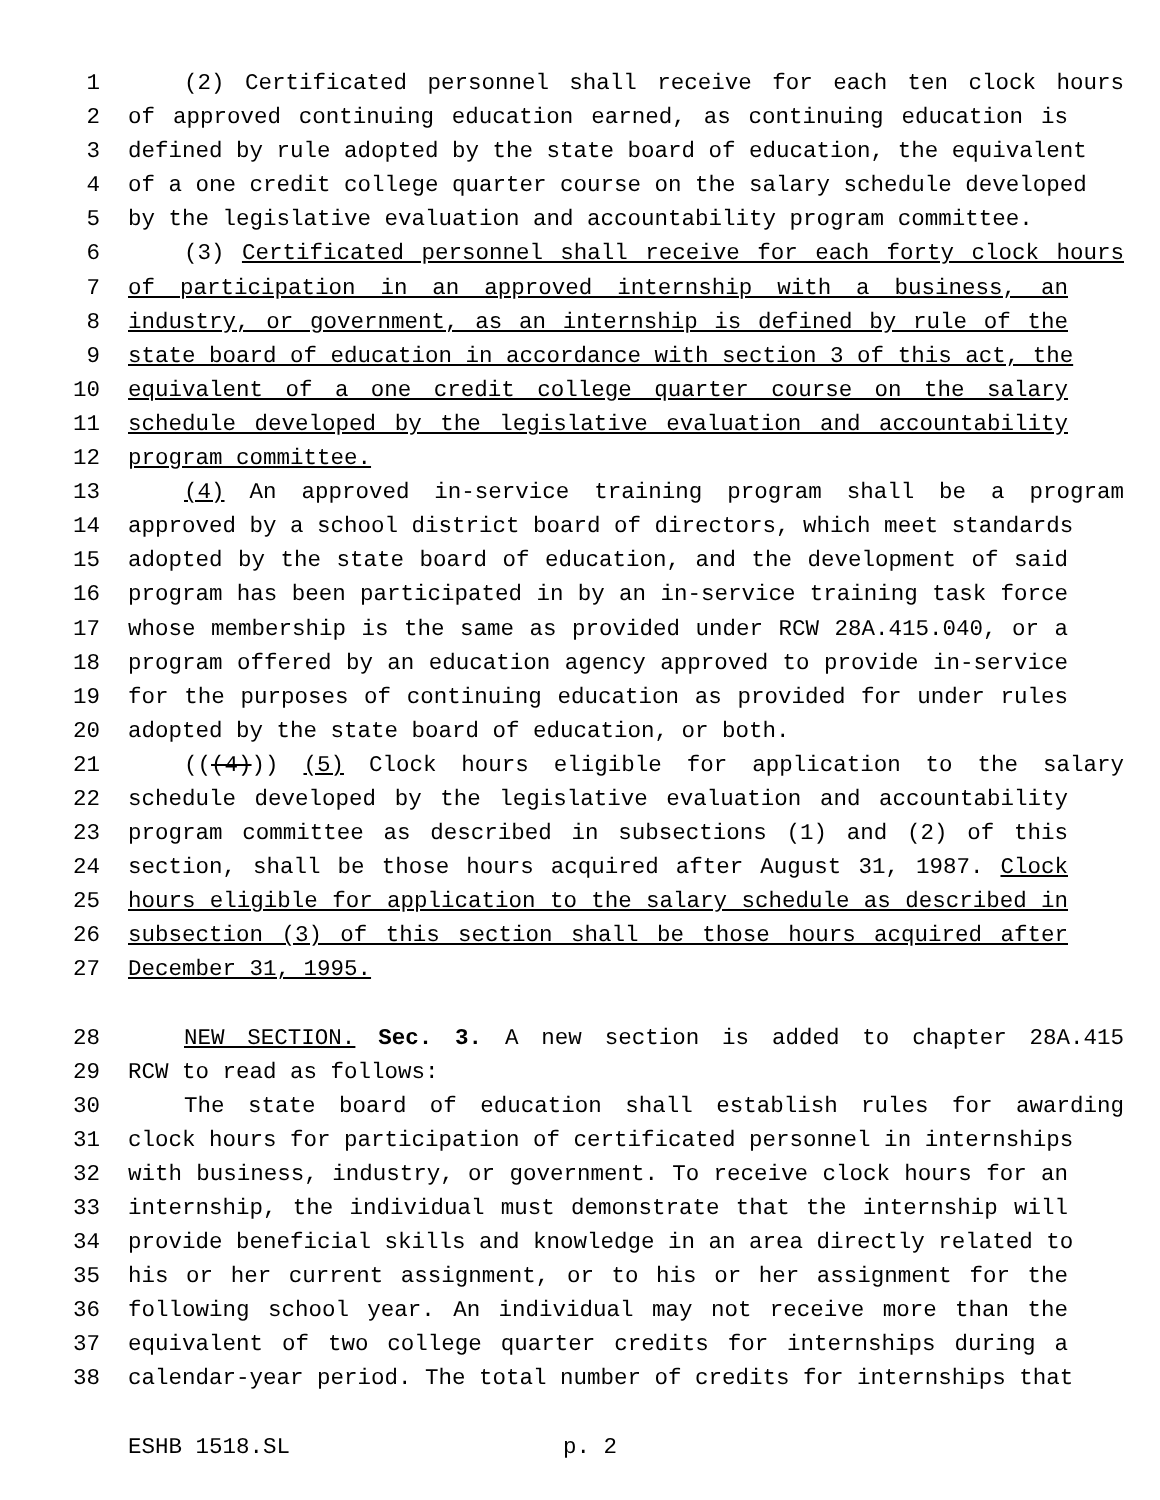1 (2) Certificated personnel shall receive for each ten clock hours
2 of approved continuing education earned, as continuing education is
3 defined by rule adopted by the state board of education, the equivalent
4 of a one credit college quarter course on the salary schedule developed
5 by the legislative evaluation and accountability program committee.
6 (3) Certificated personnel shall receive for each forty clock hours
7 of participation in an approved internship with a business, an
8 industry, or government, as an internship is defined by rule of the
9 state board of education in accordance with section 3 of this act, the
10 equivalent of a one credit college quarter course on the salary
11 schedule developed by the legislative evaluation and accountability
12 program committee.
13 (4) An approved in-service training program shall be a program
14 approved by a school district board of directors, which meet standards
15 adopted by the state board of education, and the development of said
16 program has been participated in by an in-service training task force
17 whose membership is the same as provided under RCW 28A.415.040, or a
18 program offered by an education agency approved to provide in-service
19 for the purposes of continuing education as provided for under rules
20 adopted by the state board of education, or both.
21 (((4))) (5) Clock hours eligible for application to the salary
22 schedule developed by the legislative evaluation and accountability
23 program committee as described in subsections (1) and (2) of this
24 section, shall be those hours acquired after August 31, 1987. Clock
25 hours eligible for application to the salary schedule as described in
26 subsection (3) of this section shall be those hours acquired after
27 December 31, 1995.
28 NEW SECTION. Sec. 3. A new section is added to chapter 28A.415
29 RCW to read as follows:
30 The state board of education shall establish rules for awarding
31 clock hours for participation of certificated personnel in internships
32 with business, industry, or government. To receive clock hours for an
33 internship, the individual must demonstrate that the internship will
34 provide beneficial skills and knowledge in an area directly related to
35 his or her current assignment, or to his or her assignment for the
36 following school year. An individual may not receive more than the
37 equivalent of two college quarter credits for internships during a
38 calendar-year period. The total number of credits for internships that
ESHB 1518.SL p. 2